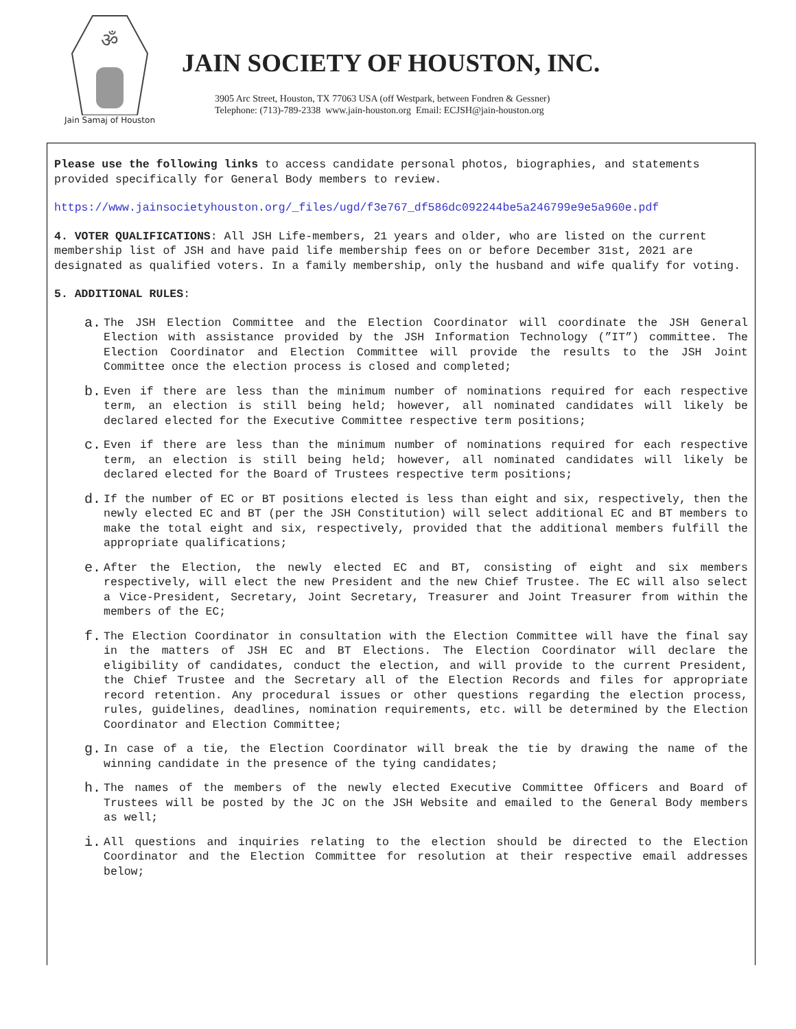ॐ
Jain Samaj of Houston
JAIN SOCIETY OF HOUSTON, INC.
3905 Arc Street, Houston, TX 77063 USA (off Westpark, between Fondren & Gessner)
Telephone: (713)-789-2338 www.jain-houston.org Email: ECJSH@jain-houston.org
Please use the following links to access candidate personal photos, biographies, and statements provided specifically for General Body members to review.
https://www.jainsocietyhouston.org/_files/ugd/f3e767_df586dc092244be5a246799e9e5a960e.pdf
4. VOTER QUALIFICATIONS: All JSH Life-members, 21 years and older, who are listed on the current membership list of JSH and have paid life membership fees on or before December 31st, 2021 are designated as qualified voters. In a family membership, only the husband and wife qualify for voting.
5. ADDITIONAL RULES:
a. The JSH Election Committee and the Election Coordinator will coordinate the JSH General Election with assistance provided by the JSH Information Technology (”IT”) committee. The Election Coordinator and Election Committee will provide the results to the JSH Joint Committee once the election process is closed and completed;
b. Even if there are less than the minimum number of nominations required for each respective term, an election is still being held; however, all nominated candidates will likely be declared elected for the Executive Committee respective term positions;
c. Even if there are less than the minimum number of nominations required for each respective term, an election is still being held; however, all nominated candidates will likely be declared elected for the Board of Trustees respective term positions;
d. If the number of EC or BT positions elected is less than eight and six, respectively, then the newly elected EC and BT (per the JSH Constitution) will select additional EC and BT members to make the total eight and six, respectively, provided that the additional members fulfill the appropriate qualifications;
e. After the Election, the newly elected EC and BT, consisting of eight and six members respectively, will elect the new President and the new Chief Trustee. The EC will also select a Vice-President, Secretary, Joint Secretary, Treasurer and Joint Treasurer from within the members of the EC;
f. The Election Coordinator in consultation with the Election Committee will have the final say in the matters of JSH EC and BT Elections. The Election Coordinator will declare the eligibility of candidates, conduct the election, and will provide to the current President, the Chief Trustee and the Secretary all of the Election Records and files for appropriate record retention. Any procedural issues or other questions regarding the election process, rules, guidelines, deadlines, nomination requirements, etc. will be determined by the Election Coordinator and Election Committee;
g. In case of a tie, the Election Coordinator will break the tie by drawing the name of the winning candidate in the presence of the tying candidates;
h. The names of the members of the newly elected Executive Committee Officers and Board of Trustees will be posted by the JC on the JSH Website and emailed to the General Body members as well;
i. All questions and inquiries relating to the election should be directed to the Election Coordinator and the Election Committee for resolution at their respective email addresses below;